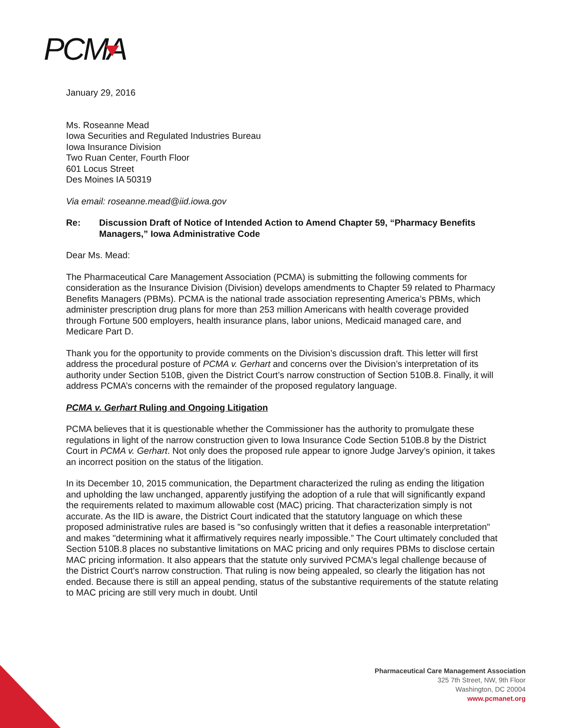PCMA
January 29, 2016
Ms. Roseanne Mead
Iowa Securities and Regulated Industries Bureau
Iowa Insurance Division
Two Ruan Center, Fourth Floor
601 Locus Street
Des Moines IA 50319
Via email: roseanne.mead@iid.iowa.gov
Re: Discussion Draft of Notice of Intended Action to Amend Chapter 59, “Pharmacy Benefits Managers,” Iowa Administrative Code
Dear Ms. Mead:
The Pharmaceutical Care Management Association (PCMA) is submitting the following comments for consideration as the Insurance Division (Division) develops amendments to Chapter 59 related to Pharmacy Benefits Managers (PBMs). PCMA is the national trade association representing America’s PBMs, which administer prescription drug plans for more than 253 million Americans with health coverage provided through Fortune 500 employers, health insurance plans, labor unions, Medicaid managed care, and Medicare Part D.
Thank you for the opportunity to provide comments on the Division’s discussion draft. This letter will first address the procedural posture of PCMA v. Gerhart and concerns over the Division’s interpretation of its authority under Section 510B, given the District Court’s narrow construction of Section 510B.8. Finally, it will address PCMA’s concerns with the remainder of the proposed regulatory language.
PCMA v. Gerhart Ruling and Ongoing Litigation
PCMA believes that it is questionable whether the Commissioner has the authority to promulgate these regulations in light of the narrow construction given to Iowa Insurance Code Section 510B.8 by the District Court in PCMA v. Gerhart. Not only does the proposed rule appear to ignore Judge Jarvey’s opinion, it takes an incorrect position on the status of the litigation.
In its December 10, 2015 communication, the Department characterized the ruling as ending the litigation and upholding the law unchanged, apparently justifying the adoption of a rule that will significantly expand the requirements related to maximum allowable cost (MAC) pricing. That characterization simply is not accurate. As the IID is aware, the District Court indicated that the statutory language on which these proposed administrative rules are based is "so confusingly written that it defies a reasonable interpretation" and makes "determining what it affirmatively requires nearly impossible.” The Court ultimately concluded that Section 510B.8 places no substantive limitations on MAC pricing and only requires PBMs to disclose certain MAC pricing information. It also appears that the statute only survived PCMA's legal challenge because of the District Court's narrow construction. That ruling is now being appealed, so clearly the litigation has not ended. Because there is still an appeal pending, status of the substantive requirements of the statute relating to MAC pricing are still very much in doubt. Until
Pharmaceutical Care Management Association
325 7th Street, NW, 9th Floor
Washington, DC 20004
www.pcmanet.org